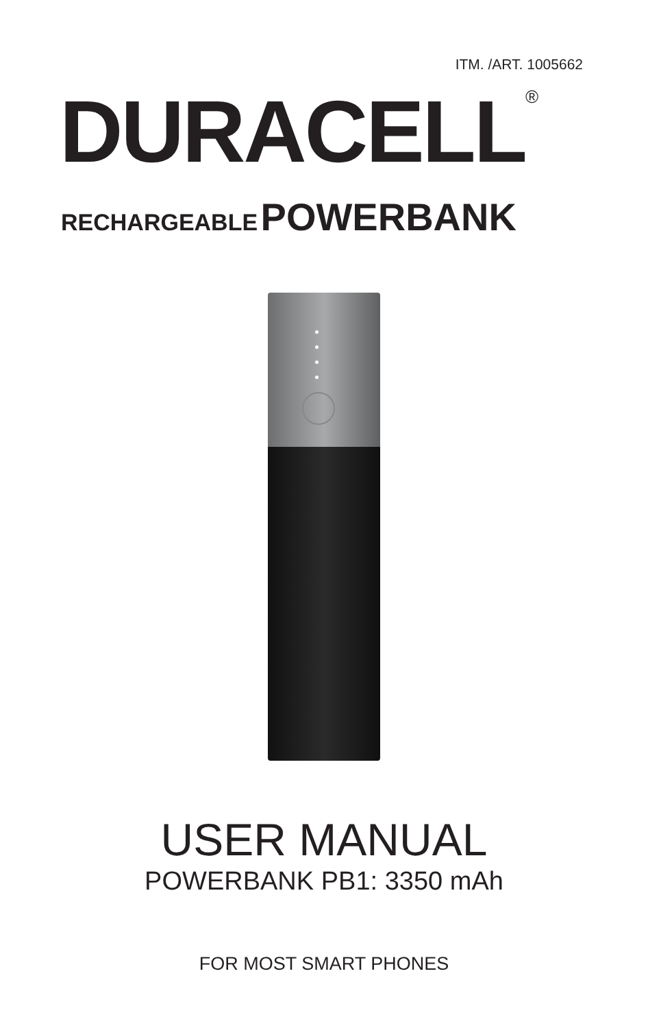ITM. /ART. 1005662
DURACELL<sup>®</sup>
RECHARGEABLE POWERBANK
USER MANUAL
POWERBANK PB1: 3350 mAh
FOR MOST SMART PHONES